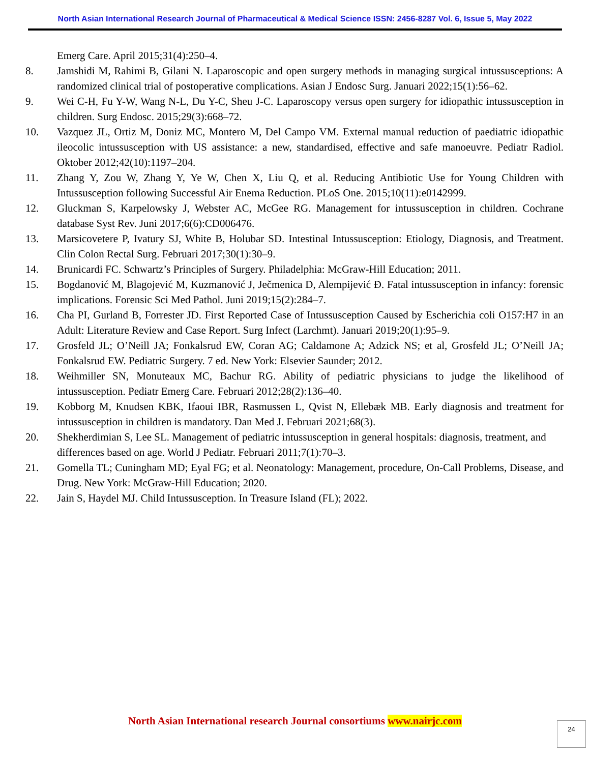North Asian International Research Journal of Pharmaceutical & Medical Science ISSN: 2456-8287 Vol. 6, Issue 5, May 2022
Emerg Care. April 2015;31(4):250–4.
8. Jamshidi M, Rahimi B, Gilani N. Laparoscopic and open surgery methods in managing surgical intussusceptions: A randomized clinical trial of postoperative complications. Asian J Endosc Surg. Januari 2022;15(1):56–62.
9. Wei C-H, Fu Y-W, Wang N-L, Du Y-C, Sheu J-C. Laparoscopy versus open surgery for idiopathic intussusception in children. Surg Endosc. 2015;29(3):668–72.
10. Vazquez JL, Ortiz M, Doniz MC, Montero M, Del Campo VM. External manual reduction of paediatric idiopathic ileocolic intussusception with US assistance: a new, standardised, effective and safe manoeuvre. Pediatr Radiol. Oktober 2012;42(10):1197–204.
11. Zhang Y, Zou W, Zhang Y, Ye W, Chen X, Liu Q, et al. Reducing Antibiotic Use for Young Children with Intussusception following Successful Air Enema Reduction. PLoS One. 2015;10(11):e0142999.
12. Gluckman S, Karpelowsky J, Webster AC, McGee RG. Management for intussusception in children. Cochrane database Syst Rev. Juni 2017;6(6):CD006476.
13. Marsicovetere P, Ivatury SJ, White B, Holubar SD. Intestinal Intussusception: Etiology, Diagnosis, and Treatment. Clin Colon Rectal Surg. Februari 2017;30(1):30–9.
14. Brunicardi FC. Schwartz’s Principles of Surgery. Philadelphia: McGraw-Hill Education; 2011.
15. Bogdanović M, Blagojević M, Kuzmanović J, Ječmenica D, Alempijević Đ. Fatal intussusception in infancy: forensic implications. Forensic Sci Med Pathol. Juni 2019;15(2):284–7.
16. Cha PI, Gurland B, Forrester JD. First Reported Case of Intussusception Caused by Escherichia coli O157:H7 in an Adult: Literature Review and Case Report. Surg Infect (Larchmt). Januari 2019;20(1):95–9.
17. Grosfeld JL; O’Neill JA; Fonkalsrud EW, Coran AG; Caldamone A; Adzick NS; et al, Grosfeld JL; O’Neill JA; Fonkalsrud EW. Pediatric Surgery. 7 ed. New York: Elsevier Saunder; 2012.
18. Weihmiller SN, Monuteaux MC, Bachur RG. Ability of pediatric physicians to judge the likelihood of intussusception. Pediatr Emerg Care. Februari 2012;28(2):136–40.
19. Kobborg M, Knudsen KBK, Ifaoui IBR, Rasmussen L, Qvist N, Ellebæk MB. Early diagnosis and treatment for intussusception in children is mandatory. Dan Med J. Februari 2021;68(3).
20. Shekherdimian S, Lee SL. Management of pediatric intussusception in general hospitals: diagnosis, treatment, and differences based on age. World J Pediatr. Februari 2011;7(1):70–3.
21. Gomella TL; Cuningham MD; Eyal FG; et al. Neonatology: Management, procedure, On-Call Problems, Disease, and Drug. New York: McGraw-Hill Education; 2020.
22. Jain S, Haydel MJ. Child Intussusception. In Treasure Island (FL); 2022.
North Asian International research Journal consortiums www.nairjc.com 24